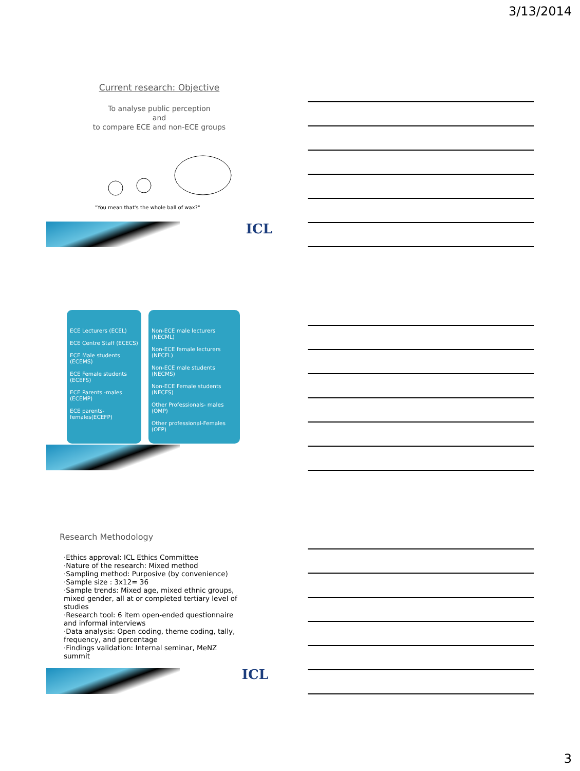3/13/2014
Current research: Objective
To analyse public perception
and
to compare ECE and non-ECE groups
"You mean that's the whole ball of wax?"
ICL
ECE Lecturers (ECEL)
ECE Centre Staff (ECECS)
ECE Male students (ECEMS)
ECE Female students (ECEFS)
ECE Parents -males (ECEMP)
ECE parents-females(ECEFP)
Non-ECE male lecturers (NECML)
Non-ECE female lecturers (NECFL)
Non-ECE male students (NECMS)
Non-ECE Female students (NECFS)
Other Professionals- males (OMP)
Other professional-Females (OFP)
Research Methodology
·Ethics approval: ICL Ethics Committee
·Nature of the research: Mixed method
·Sampling method: Purposive (by convenience)
·Sample size : 3x12= 36
·Sample trends: Mixed age, mixed ethnic groups, mixed gender, all at or completed tertiary level of studies
·Research tool: 6 item open-ended questionnaire and informal interviews
·Data analysis: Open coding, theme coding, tally, frequency, and percentage
·Findings validation: Internal seminar, MeNZ summit
ICL
3